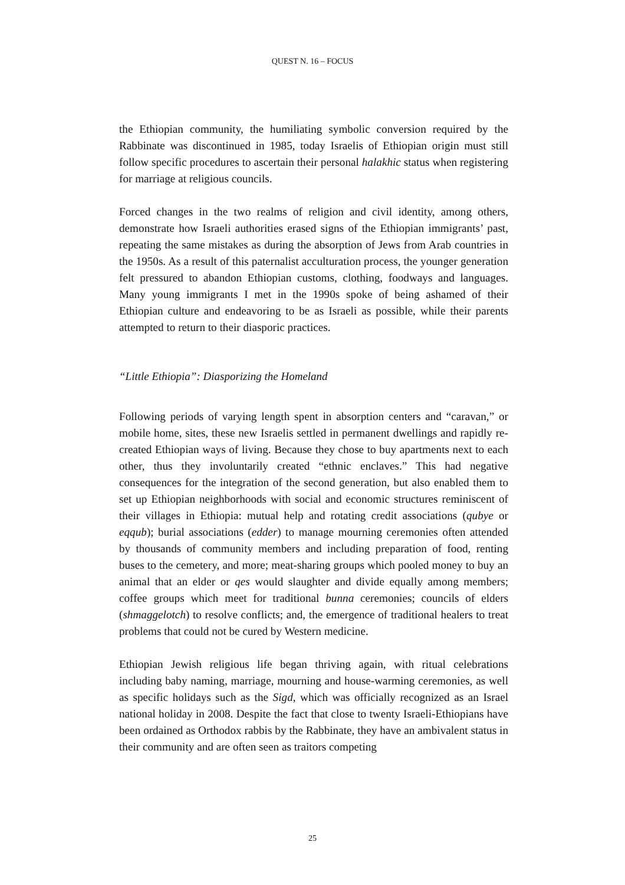QUEST N. 16 – FOCUS
the Ethiopian community, the humiliating symbolic conversion required by the Rabbinate was discontinued in 1985, today Israelis of Ethiopian origin must still follow specific procedures to ascertain their personal halakhic status when registering for marriage at religious councils.
Forced changes in the two realms of religion and civil identity, among others, demonstrate how Israeli authorities erased signs of the Ethiopian immigrants’ past, repeating the same mistakes as during the absorption of Jews from Arab countries in the 1950s. As a result of this paternalist acculturation process, the younger generation felt pressured to abandon Ethiopian customs, clothing, foodways and languages. Many young immigrants I met in the 1990s spoke of being ashamed of their Ethiopian culture and endeavoring to be as Israeli as possible, while their parents attempted to return to their diasporic practices.
“Little Ethiopia”: Diasporizing the Homeland
Following periods of varying length spent in absorption centers and “caravan,” or mobile home, sites, these new Israelis settled in permanent dwellings and rapidly re-created Ethiopian ways of living. Because they chose to buy apartments next to each other, thus they involuntarily created “ethnic enclaves.” This had negative consequences for the integration of the second generation, but also enabled them to set up Ethiopian neighborhoods with social and economic structures reminiscent of their villages in Ethiopia: mutual help and rotating credit associations (qubye or eqqub); burial associations (edder) to manage mourning ceremonies often attended by thousands of community members and including preparation of food, renting buses to the cemetery, and more; meat-sharing groups which pooled money to buy an animal that an elder or qes would slaughter and divide equally among members; coffee groups which meet for traditional bunna ceremonies; councils of elders (shmaggelotch) to resolve conflicts; and, the emergence of traditional healers to treat problems that could not be cured by Western medicine.
Ethiopian Jewish religious life began thriving again, with ritual celebrations including baby naming, marriage, mourning and house-warming ceremonies, as well as specific holidays such as the Sigd, which was officially recognized as an Israel national holiday in 2008. Despite the fact that close to twenty Israeli-Ethiopians have been ordained as Orthodox rabbis by the Rabbinate, they have an ambivalent status in their community and are often seen as traitors competing
25